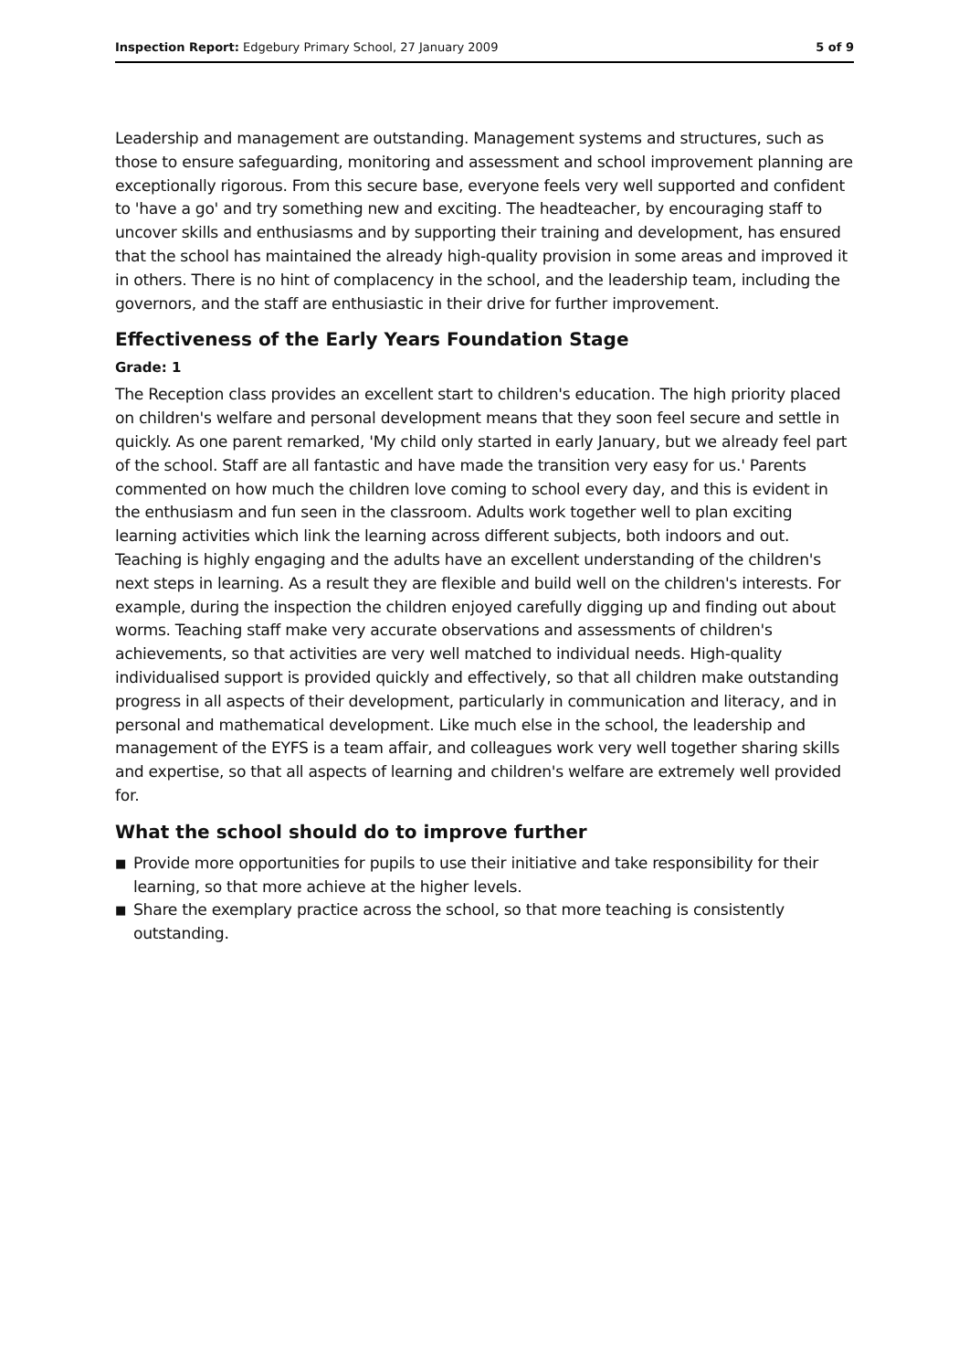Inspection Report: Edgebury Primary School, 27 January 2009
5 of 9
Leadership and management are outstanding. Management systems and structures, such as those to ensure safeguarding, monitoring and assessment and school improvement planning are exceptionally rigorous. From this secure base, everyone feels very well supported and confident to 'have a go' and try something new and exciting. The headteacher, by encouraging staff to uncover skills and enthusiasms and by supporting their training and development, has ensured that the school has maintained the already high-quality provision in some areas and improved it in others. There is no hint of complacency in the school, and the leadership team, including the governors, and the staff are enthusiastic in their drive for further improvement.
Effectiveness of the Early Years Foundation Stage
Grade: 1
The Reception class provides an excellent start to children's education. The high priority placed on children's welfare and personal development means that they soon feel secure and settle in quickly. As one parent remarked, 'My child only started in early January, but we already feel part of the school. Staff are all fantastic and have made the transition very easy for us.' Parents commented on how much the children love coming to school every day, and this is evident in the enthusiasm and fun seen in the classroom. Adults work together well to plan exciting learning activities which link the learning across different subjects, both indoors and out. Teaching is highly engaging and the adults have an excellent understanding of the children's next steps in learning. As a result they are flexible and build well on the children's interests. For example, during the inspection the children enjoyed carefully digging up and finding out about worms. Teaching staff make very accurate observations and assessments of children's achievements, so that activities are very well matched to individual needs. High-quality individualised support is provided quickly and effectively, so that all children make outstanding progress in all aspects of their development, particularly in communication and literacy, and in personal and mathematical development. Like much else in the school, the leadership and management of the EYFS is a team affair, and colleagues work very well together sharing skills and expertise, so that all aspects of learning and children's welfare are extremely well provided for.
What the school should do to improve further
■ Provide more opportunities for pupils to use their initiative and take responsibility for their learning, so that more achieve at the higher levels.
■ Share the exemplary practice across the school, so that more teaching is consistently outstanding.